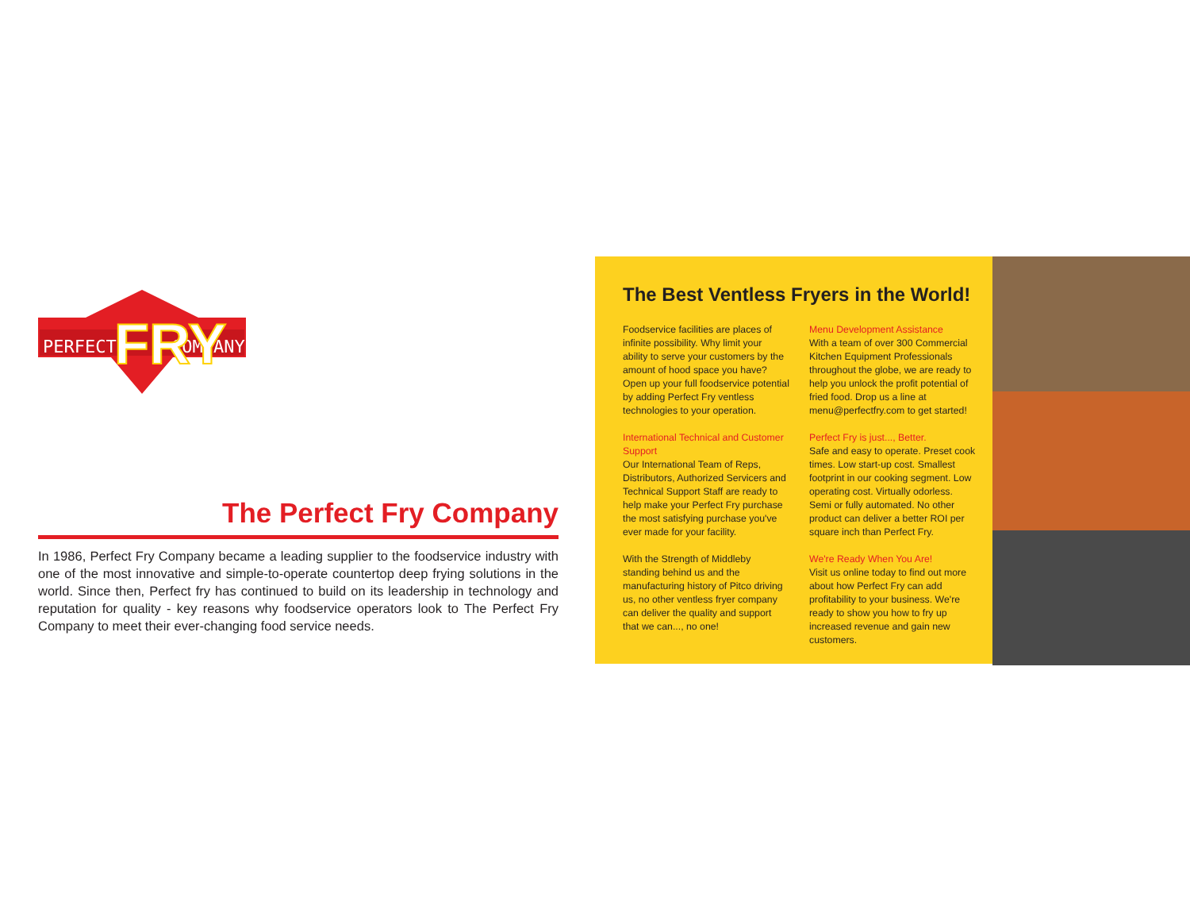PERFECT
COMPANY
FRY
The Perfect Fry Company
In 1986, Perfect Fry Company became a leading supplier to the foodservice industry with one of the most innovative and simple-to-operate countertop deep frying solutions in the world. Since then, Perfect fry has continued to build on its leadership in technology and reputation for quality - key reasons why foodservice operators look to The Perfect Fry Company to meet their ever-changing food service needs.
The Best Ventless Fryers in the World!
Foodservice facilities are places of infinite possibility. Why limit your ability to serve your customers by the amount of hood space you have? Open up your full foodservice potential by adding Perfect Fry ventless technologies to your operation.
International Technical and Customer Support
Our International Team of Reps, Distributors, Authorized Servicers and Technical Support Staff are ready to help make your Perfect Fry purchase the most satisfying purchase you've ever made for your facility.
With the Strength of Middleby standing behind us and the manufacturing history of Pitco driving us, no other ventless fryer company can deliver the quality and support that we can..., no one!
Menu Development Assistance
With a team of over 300 Commercial Kitchen Equipment Professionals throughout the globe, we are ready to help you unlock the profit potential of fried food. Drop us a line at menu@perfectfry.com to get started!
Perfect Fry is just..., Better.
Safe and easy to operate. Preset cook times. Low start-up cost. Smallest footprint in our cooking segment. Low operating cost. Virtually odorless. Semi or fully automated. No other product can deliver a better ROI per square inch than Perfect Fry.
We're Ready When You Are!
Visit us online today to find out more about how Perfect Fry can add profitability to your business. We're ready to show you how to fry up increased revenue and gain new customers.